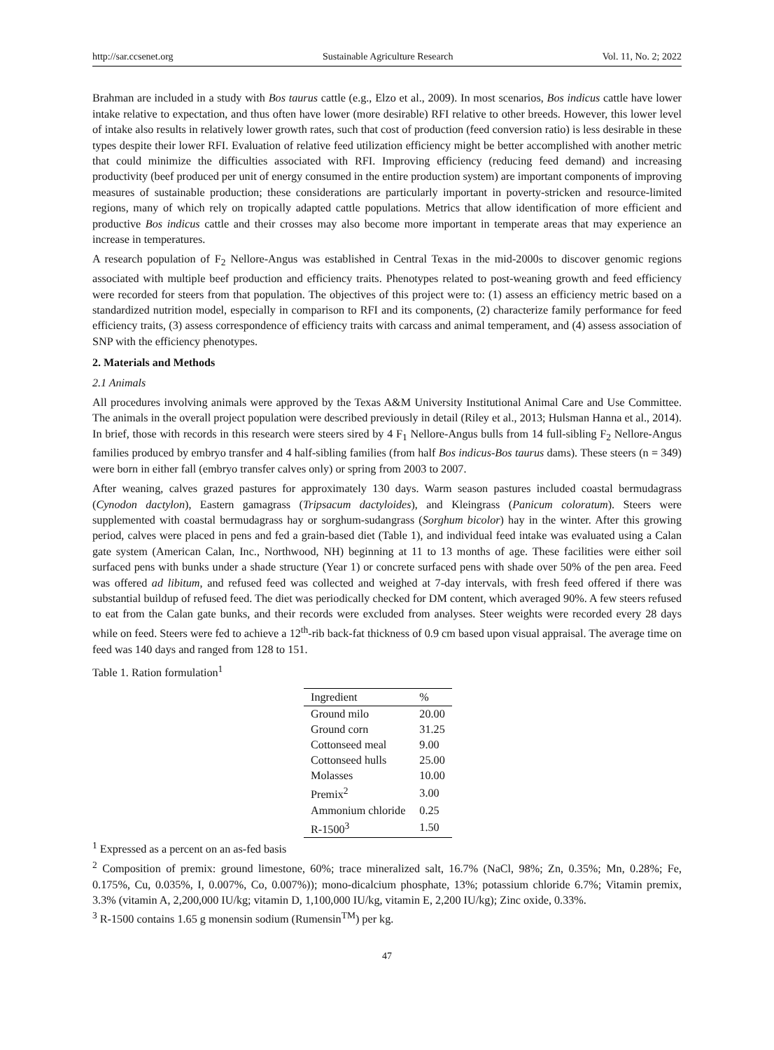http://sar.ccsenet.org Sustainable Agriculture Research Vol. 11, No. 2; 2022
Brahman are included in a study with Bos taurus cattle (e.g., Elzo et al., 2009). In most scenarios, Bos indicus cattle have lower intake relative to expectation, and thus often have lower (more desirable) RFI relative to other breeds. However, this lower level of intake also results in relatively lower growth rates, such that cost of production (feed conversion ratio) is less desirable in these types despite their lower RFI. Evaluation of relative feed utilization efficiency might be better accomplished with another metric that could minimize the difficulties associated with RFI. Improving efficiency (reducing feed demand) and increasing productivity (beef produced per unit of energy consumed in the entire production system) are important components of improving measures of sustainable production; these considerations are particularly important in poverty-stricken and resource-limited regions, many of which rely on tropically adapted cattle populations. Metrics that allow identification of more efficient and productive Bos indicus cattle and their crosses may also become more important in temperate areas that may experience an increase in temperatures.
A research population of F<sub>2</sub> Nellore-Angus was established in Central Texas in the mid-2000s to discover genomic regions associated with multiple beef production and efficiency traits. Phenotypes related to post-weaning growth and feed efficiency were recorded for steers from that population. The objectives of this project were to: (1) assess an efficiency metric based on a standardized nutrition model, especially in comparison to RFI and its components, (2) characterize family performance for feed efficiency traits, (3) assess correspondence of efficiency traits with carcass and animal temperament, and (4) assess association of SNP with the efficiency phenotypes.
2. Materials and Methods
2.1 Animals
All procedures involving animals were approved by the Texas A&M University Institutional Animal Care and Use Committee. The animals in the overall project population were described previously in detail (Riley et al., 2013; Hulsman Hanna et al., 2014). In brief, those with records in this research were steers sired by 4 F<sub>1</sub> Nellore-Angus bulls from 14 full-sibling F<sub>2</sub> Nellore-Angus families produced by embryo transfer and 4 half-sibling families (from half Bos indicus-Bos taurus dams). These steers (n = 349) were born in either fall (embryo transfer calves only) or spring from 2003 to 2007.
After weaning, calves grazed pastures for approximately 130 days. Warm season pastures included coastal bermudagrass (Cynodon dactylon), Eastern gamagrass (Tripsacum dactyloides), and Kleingrass (Panicum coloratum). Steers were supplemented with coastal bermudagrass hay or sorghum-sudangrass (Sorghum bicolor) hay in the winter. After this growing period, calves were placed in pens and fed a grain-based diet (Table 1), and individual feed intake was evaluated using a Calan gate system (American Calan, Inc., Northwood, NH) beginning at 11 to 13 months of age. These facilities were either soil surfaced pens with bunks under a shade structure (Year 1) or concrete surfaced pens with shade over 50% of the pen area. Feed was offered ad libitum, and refused feed was collected and weighed at 7-day intervals, with fresh feed offered if there was substantial buildup of refused feed. The diet was periodically checked for DM content, which averaged 90%. A few steers refused to eat from the Calan gate bunks, and their records were excluded from analyses. Steer weights were recorded every 28 days while on feed. Steers were fed to achieve a 12<sup>th</sup>-rib back-fat thickness of 0.9 cm based upon visual appraisal. The average time on feed was 140 days and ranged from 128 to 151.
Table 1. Ration formulation<sup>1</sup>
| Ingredient | % |
| --- | --- |
| Ground milo | 20.00 |
| Ground corn | 31.25 |
| Cottonseed meal | 9.00 |
| Cottonseed hulls | 25.00 |
| Molasses | 10.00 |
| Premix<sup>2</sup> | 3.00 |
| Ammonium chloride | 0.25 |
| R-1500<sup>3</sup> | 1.50 |
<sup>1</sup> Expressed as a percent on an as-fed basis
<sup>2</sup> Composition of premix: ground limestone, 60%; trace mineralized salt, 16.7% (NaCl, 98%; Zn, 0.35%; Mn, 0.28%; Fe, 0.175%, Cu, 0.035%, I, 0.007%, Co, 0.007%)); mono-dicalcium phosphate, 13%; potassium chloride 6.7%; Vitamin premix, 3.3% (vitamin A, 2,200,000 IU/kg; vitamin D, 1,100,000 IU/kg, vitamin E, 2,200 IU/kg); Zinc oxide, 0.33%.
<sup>3</sup> R-1500 contains 1.65 g monensin sodium (Rumensin<sup>TM</sup>) per kg.
47